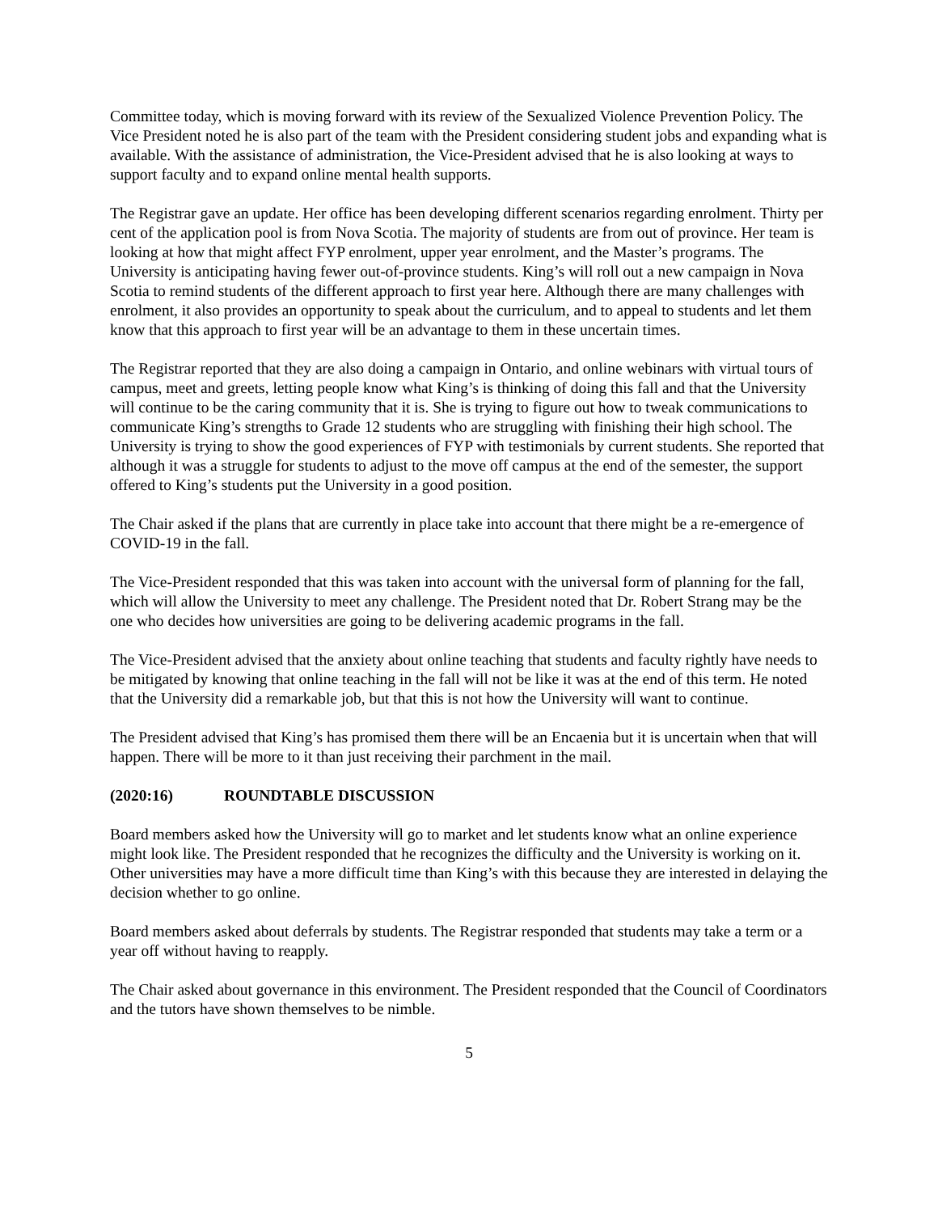Committee today, which is moving forward with its review of the Sexualized Violence Prevention Policy. The Vice President noted he is also part of the team with the President considering student jobs and expanding what is available. With the assistance of administration, the Vice-President advised that he is also looking at ways to support faculty and to expand online mental health supports.
The Registrar gave an update. Her office has been developing different scenarios regarding enrolment. Thirty per cent of the application pool is from Nova Scotia. The majority of students are from out of province. Her team is looking at how that might affect FYP enrolment, upper year enrolment, and the Master’s programs. The University is anticipating having fewer out-of-province students. King’s will roll out a new campaign in Nova Scotia to remind students of the different approach to first year here. Although there are many challenges with enrolment, it also provides an opportunity to speak about the curriculum, and to appeal to students and let them know that this approach to first year will be an advantage to them in these uncertain times.
The Registrar reported that they are also doing a campaign in Ontario, and online webinars with virtual tours of campus, meet and greets, letting people know what King’s is thinking of doing this fall and that the University will continue to be the caring community that it is. She is trying to figure out how to tweak communications to communicate King’s strengths to Grade 12 students who are struggling with finishing their high school. The University is trying to show the good experiences of FYP with testimonials by current students. She reported that although it was a struggle for students to adjust to the move off campus at the end of the semester, the support offered to King’s students put the University in a good position.
The Chair asked if the plans that are currently in place take into account that there might be a re-emergence of COVID-19 in the fall.
The Vice-President responded that this was taken into account with the universal form of planning for the fall, which will allow the University to meet any challenge. The President noted that Dr. Robert Strang may be the one who decides how universities are going to be delivering academic programs in the fall.
The Vice-President advised that the anxiety about online teaching that students and faculty rightly have needs to be mitigated by knowing that online teaching in the fall will not be like it was at the end of this term. He noted that the University did a remarkable job, but that this is not how the University will want to continue.
The President advised that King’s has promised them there will be an Encaenia but it is uncertain when that will happen. There will be more to it than just receiving their parchment in the mail.
(2020:16) ROUNDTABLE DISCUSSION
Board members asked how the University will go to market and let students know what an online experience might look like. The President responded that he recognizes the difficulty and the University is working on it. Other universities may have a more difficult time than King’s with this because they are interested in delaying the decision whether to go online.
Board members asked about deferrals by students. The Registrar responded that students may take a term or a year off without having to reapply.
The Chair asked about governance in this environment. The President responded that the Council of Coordinators and the tutors have shown themselves to be nimble.
5